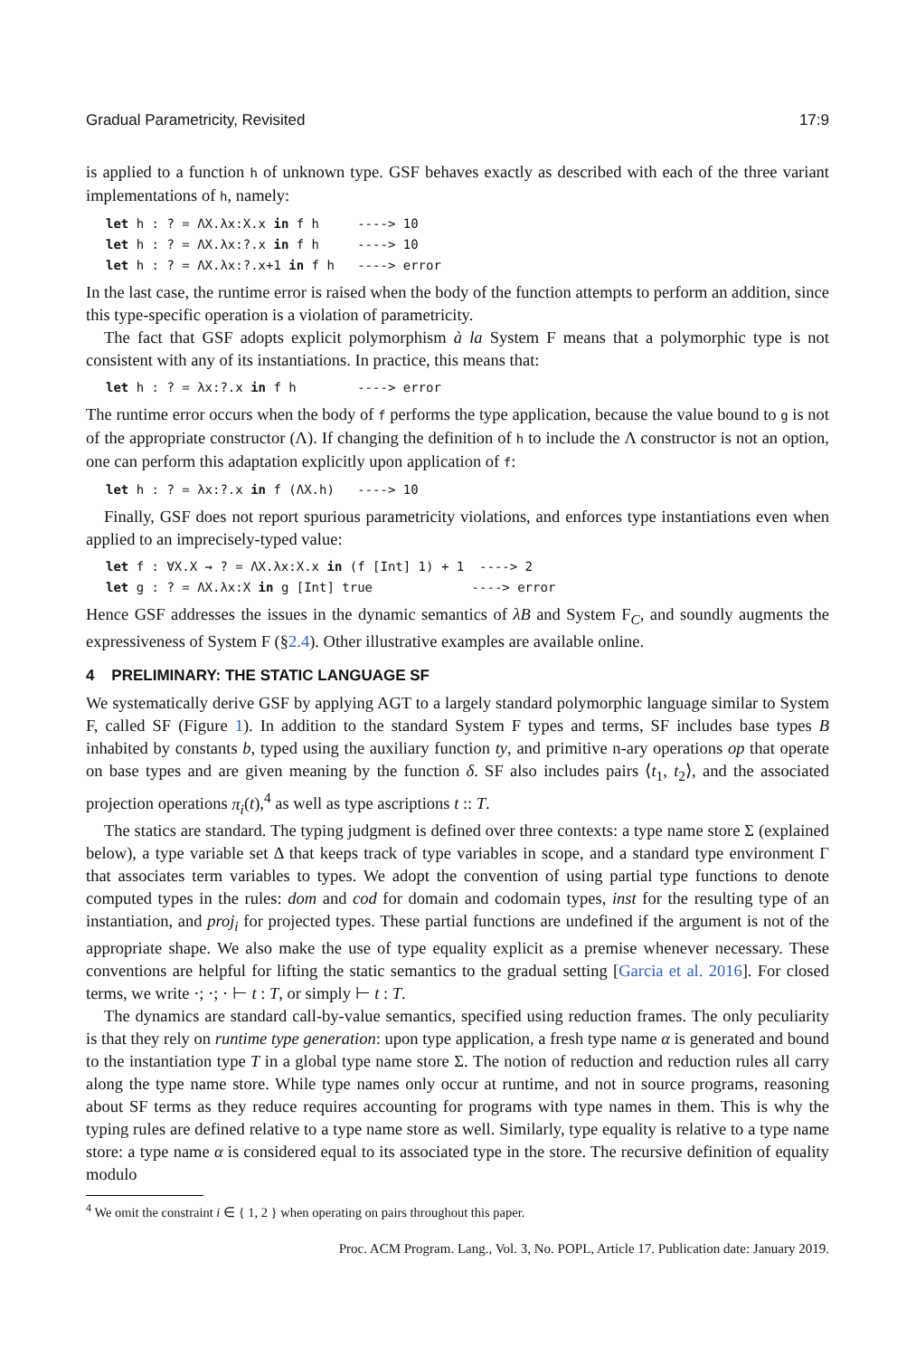Gradual Parametricity, Revisited 17:9
is applied to a function h of unknown type. GSF behaves exactly as described with each of the three variant implementations of h, namely:
let h : ? = ΛX.λx:X.x in f h     ----> 10
let h : ? = ΛX.λx:?.x in f h     ----> 10
let h : ? = ΛX.λx:?.x+1 in f h   ----> error
In the last case, the runtime error is raised when the body of the function attempts to perform an addition, since this type-specific operation is a violation of parametricity.
The fact that GSF adopts explicit polymorphism à la System F means that a polymorphic type is not consistent with any of its instantiations. In practice, this means that:
let h : ? = λx:?.x in f h        ----> error
The runtime error occurs when the body of f performs the type application, because the value bound to g is not of the appropriate constructor (Λ). If changing the definition of h to include the Λ constructor is not an option, one can perform this adaptation explicitly upon application of f:
let h : ? = λx:?.x in f (ΛX.h)   ----> 10
Finally, GSF does not report spurious parametricity violations, and enforces type instantiations even when applied to an imprecisely-typed value:
let f : ∀X.X → ? = ΛX.λx:X.x in (f [Int] 1) + 1  ----> 2
let g : ? = ΛX.λx:X in g [Int] true             ----> error
Hence GSF addresses the issues in the dynamic semantics of λB and System F<sub>C</sub>, and soundly augments the expressiveness of System F (§2.4). Other illustrative examples are available online.
4 PRELIMINARY: THE STATIC LANGUAGE SF
We systematically derive GSF by applying AGT to a largely standard polymorphic language similar to System F, called SF (Figure 1). In addition to the standard System F types and terms, SF includes base types B inhabited by constants b, typed using the auxiliary function ty, and primitive n-ary operations op that operate on base types and are given meaning by the function δ. SF also includes pairs ⟨t<sub>1</sub>, t<sub>2</sub>⟩, and the associated projection operations π<sub>i</sub>(t),<sup>4</sup> as well as type ascriptions t :: T.
The statics are standard. The typing judgment is defined over three contexts: a type name store Σ (explained below), a type variable set Δ that keeps track of type variables in scope, and a standard type environment Γ that associates term variables to types. We adopt the convention of using partial type functions to denote computed types in the rules: dom and cod for domain and codomain types, inst for the resulting type of an instantiation, and proj<sub>i</sub> for projected types. These partial functions are undefined if the argument is not of the appropriate shape. We also make the use of type equality explicit as a premise whenever necessary. These conventions are helpful for lifting the static semantics to the gradual setting [Garcia et al. 2016]. For closed terms, we write ·; ·; · ⊢ t : T, or simply ⊢ t : T.
The dynamics are standard call-by-value semantics, specified using reduction frames. The only peculiarity is that they rely on runtime type generation: upon type application, a fresh type name α is generated and bound to the instantiation type T in a global type name store Σ. The notion of reduction and reduction rules all carry along the type name store. While type names only occur at runtime, and not in source programs, reasoning about SF terms as they reduce requires accounting for programs with type names in them. This is why the typing rules are defined relative to a type name store as well. Similarly, type equality is relative to a type name store: a type name α is considered equal to its associated type in the store. The recursive definition of equality modulo
<sup>4</sup> We omit the constraint i ∈ { 1, 2 } when operating on pairs throughout this paper.
Proc. ACM Program. Lang., Vol. 3, No. POPL, Article 17. Publication date: January 2019.